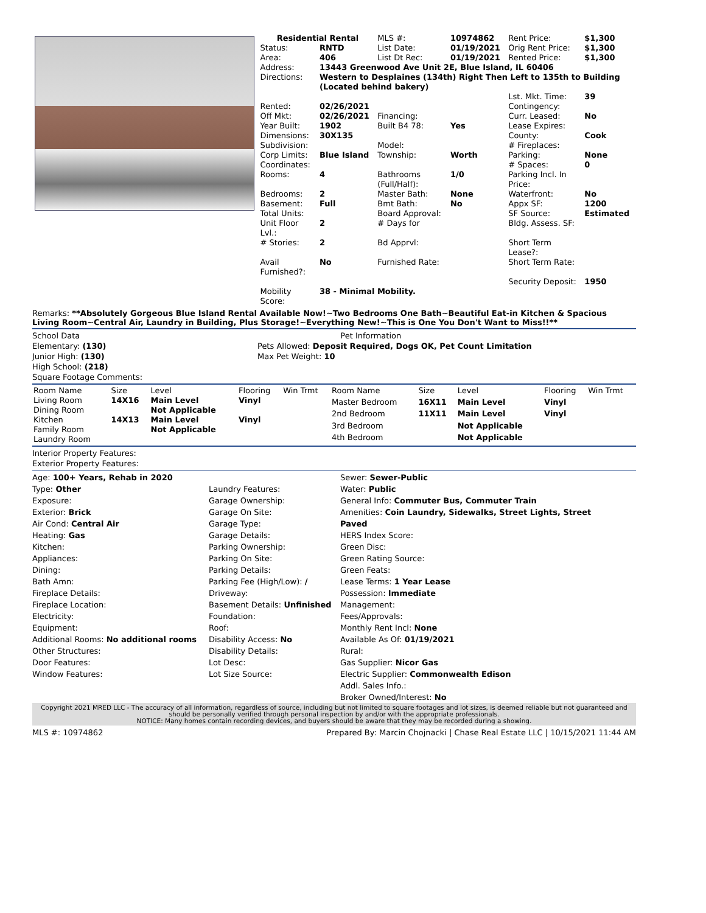| Residential Rental | | MLS #: | 10974862 | Rent Price: | $1,300 |
| Status: | RNTD | List Date: | 01/19/2021 | Orig Rent Price: | $1,300 |
| Area: | 406 | List Dt Rec: | 01/19/2021 | Rented Price: | $1,300 |
| Address: | 13443 Greenwood Ave Unit 2E, Blue Island, IL 60406 | | | | |
| Directions: | Western to Desplaines (134th) Right Then Left to 135th to Building (Located behind bakery) | | | | |
| | | | | Lst. Mkt. Time: | 39 |
| Rented: | 02/26/2021 | | | Contingency: | |
| Off Mkt: | 02/26/2021 | Financing: | | Curr. Leased: | No |
| Year Built: | 1902 | Built B4 78: | Yes | Lease Expires: | |
| Dimensions: | 30X135 | | | County: | Cook |
| Subdivision: | | Model: | | # Fireplaces: | |
| Corp Limits: | Blue Island | Township: | Worth | Parking: | None |
| Coordinates: | | | | # Spaces: | 0 |
| Rooms: | 4 | Bathrooms (Full/Half): | 1/0 | Parking Incl. In Price: | |
| Bedrooms: | 2 | Master Bath: | None | Waterfront: | No |
| Basement: | Full | Bmt Bath: | No | Appx SF: | 1200 |
| Total Units: | | Board Approval: | | SF Source: | Estimated |
| Unit Floor Lvl.: | 2 | # Days for | | Bldg. Assess. SF: | |
| # Stories: | 2 | Bd Apprvl: | | Short Term Lease?: | |
| Avail Furnished?: | No | Furnished Rate: | | Short Term Rate: | |
| | | | | Security Deposit: | 1950 |
| Mobility Score: | 38 - Minimal Mobility. | | | | |
Remarks: **Absolutely Gorgeous Blue Island Rental Available Now!~Two Bedrooms One Bath~Beautiful Eat-in Kitchen & Spacious Living Room~Central Air, Laundry in Building, Plus Storage!~Everything New!~This is One You Don't Want to Miss!!**
School Data
Elementary: (130)
Junior High: (130)
High School: (218)
Square Footage Comments:
Pet Information
Pets Allowed: Deposit Required, Dogs OK, Pet Count Limitation
Max Pet Weight: 10
| Room Name | Size | Level | Flooring | Win Trmt |
| --- | --- | --- | --- | --- |
| Living Room | 14X16 | Main Level | Vinyl | |
| Dining Room | | Not Applicable | | |
| Kitchen | 14X13 | Main Level | Vinyl | |
| Family Room | | Not Applicable | | |
| Laundry Room | | | | |
| Room Name | Size | Level | Flooring | Win Trmt |
| --- | --- | --- | --- | --- |
| Master Bedroom | 16X11 | Main Level | Vinyl | |
| 2nd Bedroom | 11X11 | Main Level | Vinyl | |
| 3rd Bedroom | | Not Applicable | | |
| 4th Bedroom | | Not Applicable | | |
Interior Property Features:
Exterior Property Features:
Age: 100+ Years, Rehab in 2020
Type: Other
Exposure:
Exterior: Brick
Air Cond: Central Air
Heating: Gas
Kitchen:
Appliances:
Dining:
Bath Amn:
Fireplace Details:
Fireplace Location:
Electricity:
Equipment:
Additional Rooms: No additional rooms
Other Structures:
Door Features:
Window Features:
Laundry Features:
Garage Ownership:
Garage On Site:
Garage Type:
Garage Details:
Parking Ownership:
Parking On Site:
Parking Details:
Parking Fee (High/Low): /
Driveway:
Basement Details: Unfinished
Foundation:
Roof:
Disability Access: No
Disability Details:
Lot Desc:
Lot Size Source:
Sewer: Sewer-Public
Water: Public
General Info: Commuter Bus, Commuter Train
Amenities: Coin Laundry, Sidewalks, Street Lights, Street Paved
HERS Index Score:
Green Disc:
Green Rating Source:
Green Feats:
Lease Terms: 1 Year Lease
Possession: Immediate
Management:
Fees/Approvals:
Monthly Rent Incl: None
Available As Of: 01/19/2021
Rural:
Gas Supplier: Nicor Gas
Electric Supplier: Commonwealth Edison
Addl. Sales Info.:
Broker Owned/Interest: No
Copyright 2021 MRED LLC - The accuracy of all information, regardless of source, including but not limited to square footages and lot sizes, is deemed reliable but not guaranteed and should be personally verified through personal inspection by and/or with the appropriate professionals.
NOTICE: Many homes contain recording devices, and buyers should be aware that they may be recorded during a showing.
MLS #: 10974862 Prepared By: Marcin Chojnacki | Chase Real Estate LLC | 10/15/2021 11:44 AM